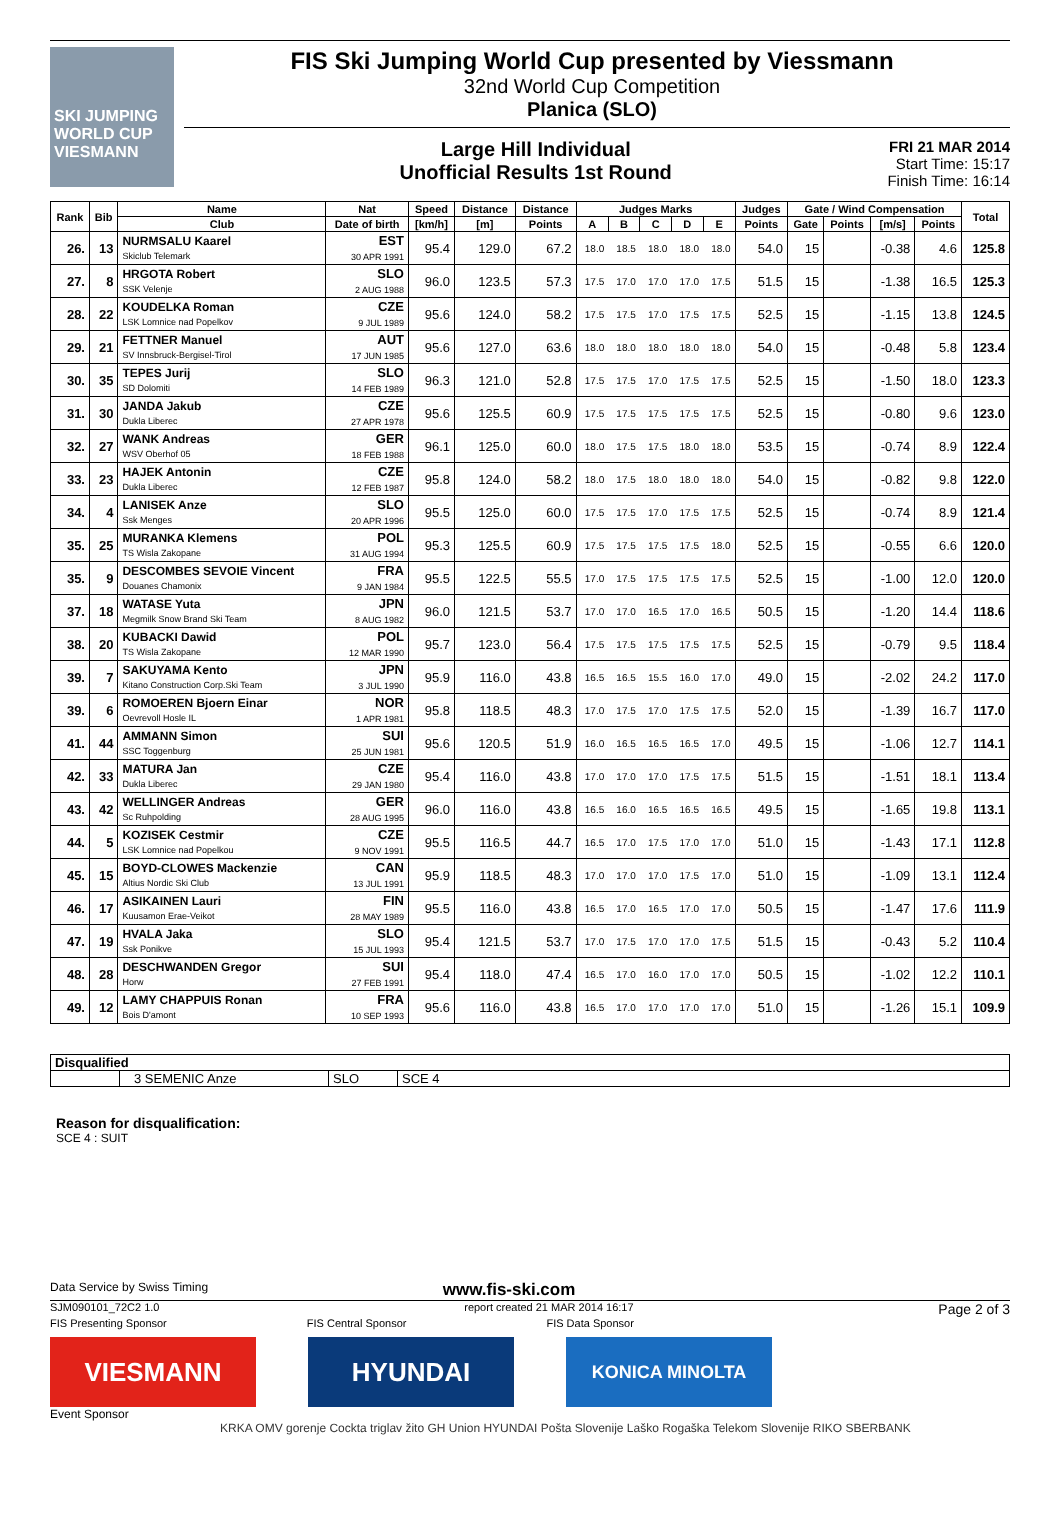SKI JUMPING WORLD CUP
VIESMANN
FIS Ski Jumping World Cup presented by Viessmann
32nd World Cup Competition
Planica (SLO)
Large Hill Individual
Unofficial Results 1st Round
FRI 21 MAR 2014
Start Time: 15:17
Finish Time: 16:14
| Rank | Bib | Name | Nat | Speed | Distance | Distance | Judges Marks | | | | | Judges | Gate / Wind Compensation | | | | Total |
| --- | --- | --- | --- | --- | --- | --- | --- | --- | --- | --- | --- | --- | --- | --- | --- | --- | --- |
| | | Club | Date of birth | [km/h] | [m] | Points | A | B | C | D | E | Points | Gate | Points | [m/s] | Points | |
| 26. | 13 | NURMSALU Kaarel Skiclub Telemark | EST 30 APR 1991 | 95.4 | 129.0 | 67.2 | 18.0 | 18.5 | 18.0 | 18.0 | 18.0 | 54.0 | 15 | | -0.38 | 4.6 | 125.8 |
| 27. | 8 | HRGOTA Robert SSK Velenje | SLO 2 AUG 1988 | 96.0 | 123.5 | 57.3 | 17.5 | 17.0 | 17.0 | 17.0 | 17.5 | 51.5 | 15 | | -1.38 | 16.5 | 125.3 |
| 28. | 22 | KOUDELKA Roman LSK Lomnice nad Popelkov | CZE 9 JUL 1989 | 95.6 | 124.0 | 58.2 | 17.5 | 17.5 | 17.0 | 17.5 | 17.5 | 52.5 | 15 | | -1.15 | 13.8 | 124.5 |
| 29. | 21 | FETTNER Manuel SV Innsbruck-Bergisel-Tirol | AUT 17 JUN 1985 | 95.6 | 127.0 | 63.6 | 18.0 | 18.0 | 18.0 | 18.0 | 18.0 | 54.0 | 15 | | -0.48 | 5.8 | 123.4 |
| 30. | 35 | TEPES Jurij SD Dolomiti | SLO 14 FEB 1989 | 96.3 | 121.0 | 52.8 | 17.5 | 17.5 | 17.0 | 17.5 | 17.5 | 52.5 | 15 | | -1.50 | 18.0 | 123.3 |
| 31. | 30 | JANDA Jakub Dukla Liberec | CZE 27 APR 1978 | 95.6 | 125.5 | 60.9 | 17.5 | 17.5 | 17.5 | 17.5 | 17.5 | 52.5 | 15 | | -0.80 | 9.6 | 123.0 |
| 32. | 27 | WANK Andreas WSV Oberhof 05 | GER 18 FEB 1988 | 96.1 | 125.0 | 60.0 | 18.0 | 17.5 | 17.5 | 18.0 | 18.0 | 53.5 | 15 | | -0.74 | 8.9 | 122.4 |
| 33. | 23 | HAJEK Antonin Dukla Liberec | CZE 12 FEB 1987 | 95.8 | 124.0 | 58.2 | 18.0 | 17.5 | 18.0 | 18.0 | 18.0 | 54.0 | 15 | | -0.82 | 9.8 | 122.0 |
| 34. | 4 | LANISEK Anze Ssk Menges | SLO 20 APR 1996 | 95.5 | 125.0 | 60.0 | 17.5 | 17.5 | 17.0 | 17.5 | 17.5 | 52.5 | 15 | | -0.74 | 8.9 | 121.4 |
| 35. | 25 | MURANKA Klemens TS Wisla Zakopane | POL 31 AUG 1994 | 95.3 | 125.5 | 60.9 | 17.5 | 17.5 | 17.5 | 17.5 | 18.0 | 52.5 | 15 | | -0.55 | 6.6 | 120.0 |
| 35. | 9 | DESCOMBES SEVOIE Vincent Douanes Chamonix | FRA 9 JAN 1984 | 95.5 | 122.5 | 55.5 | 17.0 | 17.5 | 17.5 | 17.5 | 17.5 | 52.5 | 15 | | -1.00 | 12.0 | 120.0 |
| 37. | 18 | WATASE Yuta Megmilk Snow Brand Ski Team | JPN 8 AUG 1982 | 96.0 | 121.5 | 53.7 | 17.0 | 17.0 | 16.5 | 17.0 | 16.5 | 50.5 | 15 | | -1.20 | 14.4 | 118.6 |
| 38. | 20 | KUBACKI Dawid TS Wisla Zakopane | POL 12 MAR 1990 | 95.7 | 123.0 | 56.4 | 17.5 | 17.5 | 17.5 | 17.5 | 17.5 | 52.5 | 15 | | -0.79 | 9.5 | 118.4 |
| 39. | 7 | SAKUYAMA Kento Kitano Construction Corp.Ski Team | JPN 3 JUL 1990 | 95.9 | 116.0 | 43.8 | 16.5 | 16.5 | 15.5 | 16.0 | 17.0 | 49.0 | 15 | | -2.02 | 24.2 | 117.0 |
| 39. | 6 | ROMOEREN Bjoern Einar Oevrevoll Hosle IL | NOR 1 APR 1981 | 95.8 | 118.5 | 48.3 | 17.0 | 17.5 | 17.0 | 17.5 | 17.5 | 52.0 | 15 | | -1.39 | 16.7 | 117.0 |
| 41. | 44 | AMMANN Simon SSC Toggenburg | SUI 25 JUN 1981 | 95.6 | 120.5 | 51.9 | 16.0 | 16.5 | 16.5 | 16.5 | 17.0 | 49.5 | 15 | | -1.06 | 12.7 | 114.1 |
| 42. | 33 | MATURA Jan Dukla Liberec | CZE 29 JAN 1980 | 95.4 | 116.0 | 43.8 | 17.0 | 17.0 | 17.0 | 17.5 | 17.5 | 51.5 | 15 | | -1.51 | 18.1 | 113.4 |
| 43. | 42 | WELLINGER Andreas Sc Ruhpolding | GER 28 AUG 1995 | 96.0 | 116.0 | 43.8 | 16.5 | 16.0 | 16.5 | 16.5 | 16.5 | 49.5 | 15 | | -1.65 | 19.8 | 113.1 |
| 44. | 5 | KOZISEK Cestmir LSK Lomnice nad Popelkou | CZE 9 NOV 1991 | 95.5 | 116.5 | 44.7 | 16.5 | 17.0 | 17.5 | 17.0 | 17.0 | 51.0 | 15 | | -1.43 | 17.1 | 112.8 |
| 45. | 15 | BOYD-CLOWES Mackenzie Altius Nordic Ski Club | CAN 13 JUL 1991 | 95.9 | 118.5 | 48.3 | 17.0 | 17.0 | 17.0 | 17.5 | 17.0 | 51.0 | 15 | | -1.09 | 13.1 | 112.4 |
| 46. | 17 | ASIKAINEN Lauri Kuusamon Erae-Veikot | FIN 28 MAY 1989 | 95.5 | 116.0 | 43.8 | 16.5 | 17.0 | 16.5 | 17.0 | 17.0 | 50.5 | 15 | | -1.47 | 17.6 | 111.9 |
| 47. | 19 | HVALA Jaka Ssk Ponikve | SLO 15 JUL 1993 | 95.4 | 121.5 | 53.7 | 17.0 | 17.5 | 17.0 | 17.0 | 17.5 | 51.5 | 15 | | -0.43 | 5.2 | 110.4 |
| 48. | 28 | DESCHWANDEN Gregor Horw | SUI 27 FEB 1991 | 95.4 | 118.0 | 47.4 | 16.5 | 17.0 | 16.0 | 17.0 | 17.0 | 50.5 | 15 | | -1.02 | 12.2 | 110.1 |
| 49. | 12 | LAMY CHAPPUIS Ronan Bois D'amont | FRA 10 SEP 1993 | 95.6 | 116.0 | 43.8 | 16.5 | 17.0 | 17.0 | 17.0 | 17.0 | 51.0 | 15 | | -1.26 | 15.1 | 109.9 |
| Disqualified | | | |
| | 3 SEMENIC Anze | SLO | SCE 4 |
Reason for disqualification:
SCE 4 : SUIT
Data Service by Swiss Timing www.fis-ski.com
SJM090101_72C2 1.0 report created 21 MAR 2014 16:17 Page 2 of 3
FIS Presenting Sponsor FIS Central Sponsor FIS Data Sponsor
VIESMANN HYUNDAI
KONICA MINOLTA
Event Sponsor
KRKA OMV gorenje Cockta triglav žito GH Union HYUNDAI Pošta Slovenije Laško Rogaška Telekom Slovenije RIKO SBERBANK